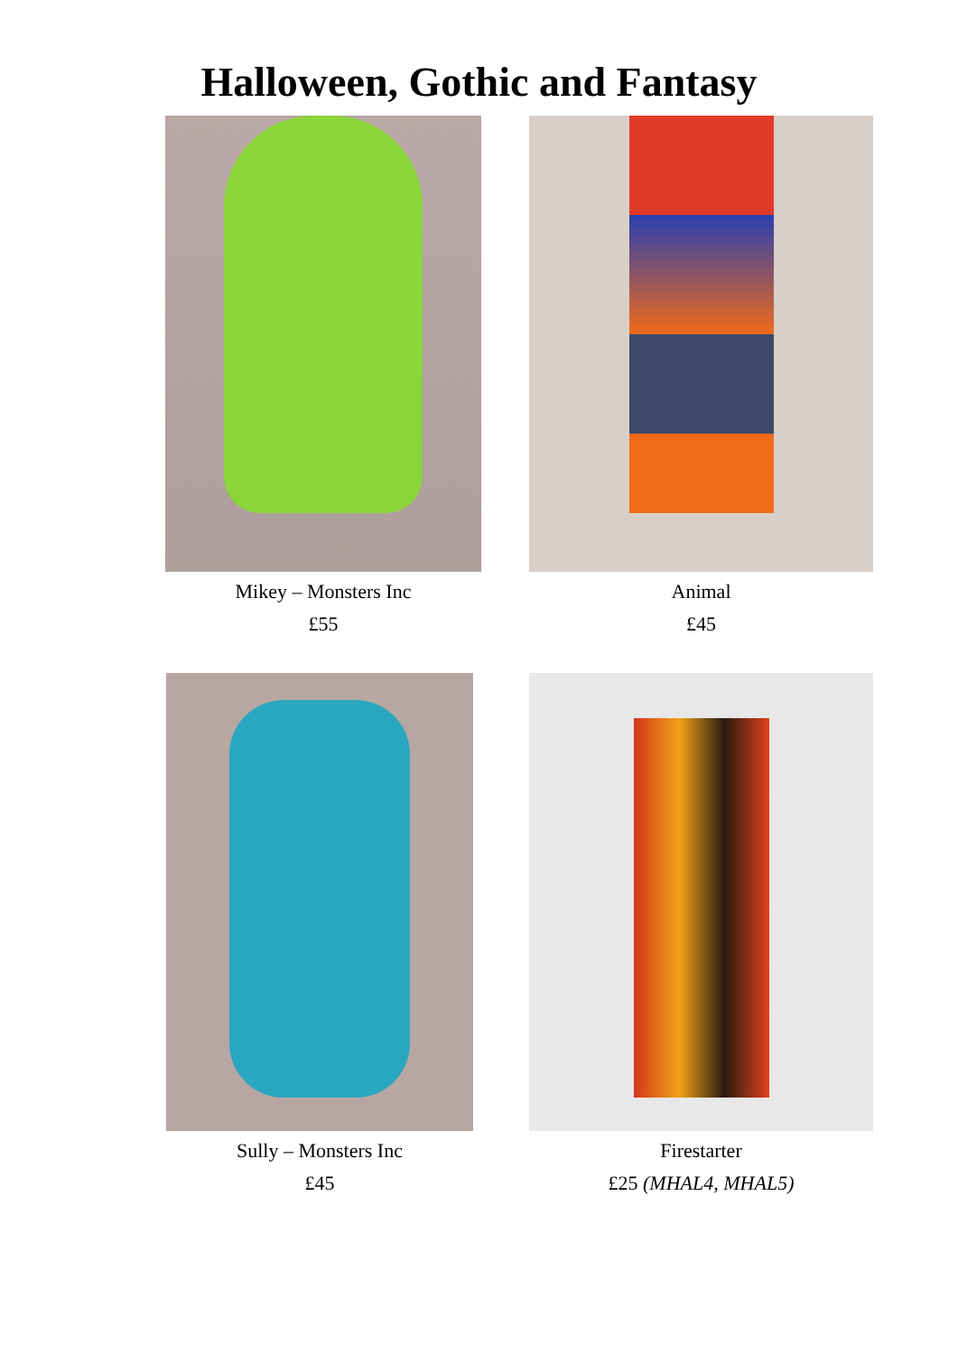Halloween, Gothic and Fantasy
Mikey – Monsters Inc
£55
Animal
£45
Sully – Monsters Inc
£45
Firestarter
£25 (MHAL4, MHAL5)